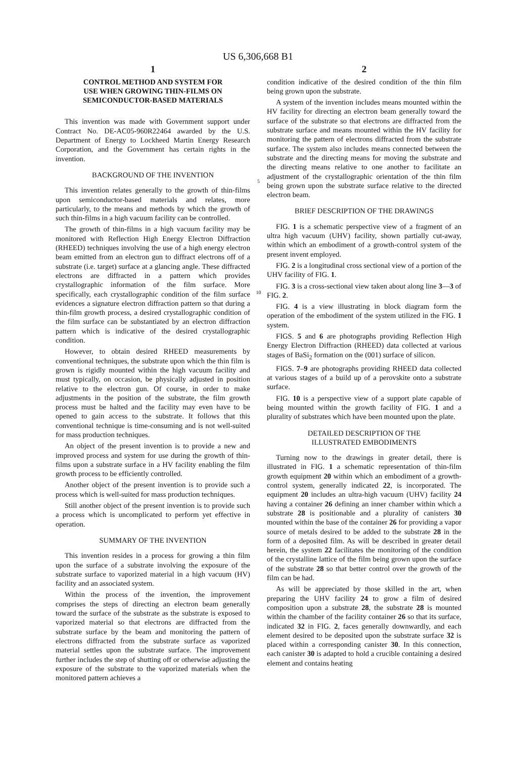US 6,306,668 B1
1
CONTROL METHOD AND SYSTEM FOR
USE WHEN GROWING THIN-FILMS ON
SEMICONDUCTOR-BASED MATERIALS
This invention was made with Government support under Contract No. DE-AC05-960R22464 awarded by the U.S. Department of Energy to Lockheed Martin Energy Research Corporation, and the Government has certain rights in the invention.
BACKGROUND OF THE INVENTION
This invention relates generally to the growth of thin-films upon semiconductor-based materials and relates, more particularly, to the means and methods by which the growth of such thin-films in a high vacuum facility can be controlled.
The growth of thin-films in a high vacuum facility may be monitored with Reflection High Energy Electron Diffraction (RHEED) techniques involving the use of a high energy electron beam emitted from an electron gun to diffract electrons off of a substrate (i.e. target) surface at a glancing angle. These diffracted electrons are diffracted in a pattern which provides crystallographic information of the film surface. More specifically, each crystallographic condition of the film surface evidences a signature electron diffraction pattern so that during a thin-film growth process, a desired crystallographic condition of the film surface can be substantiated by an electron diffraction pattern which is indicative of the desired crystallographic condition.
However, to obtain desired RHEED measurements by conventional techniques, the substrate upon which the thin film is grown is rigidly mounted within the high vacuum facility and must typically, on occasion, be physically adjusted in position relative to the electron gun. Of course, in order to make adjustments in the position of the substrate, the film growth process must be halted and the facility may even have to be opened to gain access to the substrate. It follows that this conventional technique is time-consuming and is not well-suited for mass production techniques.
An object of the present invention is to provide a new and improved process and system for use during the growth of thin-films upon a substrate surface in a HV facility enabling the film growth process to be efficiently controlled.
Another object of the present invention is to provide such a process which is well-suited for mass production techniques.
Still another object of the present invention is to provide such a process which is uncomplicated to perform yet effective in operation.
SUMMARY OF THE INVENTION
This invention resides in a process for growing a thin film upon the surface of a substrate involving the exposure of the substrate surface to vaporized material in a high vacuum (HV) facility and an associated system.
Within the process of the invention, the improvement comprises the steps of directing an electron beam generally toward the surface of the substrate as the substrate is exposed to vaporized material so that electrons are diffracted from the substrate surface by the beam and monitoring the pattern of electrons diffracted from the substrate surface as vaporized material settles upon the substrate surface. The improvement further includes the step of shutting off or otherwise adjusting the exposure of the substrate to the vaporized materials when the monitored pattern achieves a
5
10
2
condition indicative of the desired condition of the thin film being grown upon the substrate.
A system of the invention includes means mounted within the HV facility for directing an electron beam generally toward the surface of the substrate so that electrons are diffracted from the substrate surface and means mounted within the HV facility for monitoring the pattern of electrons diffracted from the substrate surface. The system also includes means connected between the substrate and the directing means for moving the substrate and the directing means relative to one another to facilitate an adjustment of the crystallographic orientation of the thin film being grown upon the substrate surface relative to the directed electron beam.
BRIEF DESCRIPTION OF THE DRAWINGS
FIG. 1 is a schematic perspective view of a fragment of an ultra high vacuum (UHV) facility, shown partially cut-away, within which an embodiment of a growth-control system of the present invent employed.
FIG. 2 is a longitudinal cross sectional view of a portion of the UHV facility of FIG. 1.
FIG. 3 is a cross-sectional view taken about along line 3—3 of FIG. 2.
FIG. 4 is a view illustrating in block diagram form the operation of the embodiment of the system utilized in the FIG. 1 system.
FIGS. 5 and 6 are photographs providing Reflection High Energy Electron Diffraction (RHEED) data collected at various stages of BaSi<sub>2</sub> formation on the (001) surface of silicon.
FIGS. 7–9 are photographs providing RHEED data collected at various stages of a build up of a perovskite onto a substrate surface.
FIG. 10 is a perspective view of a support plate capable of being mounted within the growth facility of FIG. 1 and a plurality of substrates which have been mounted upon the plate.
DETAILED DESCRIPTION OF THE
ILLUSTRATED EMBODIMENTS
Turning now to the drawings in greater detail, there is illustrated in FIG. 1 a schematic representation of thin-film growth equipment 20 within which an embodiment of a growth-control system, generally indicated 22, is incorporated. The equipment 20 includes an ultra-high vacuum (UHV) facility 24 having a container 26 defining an inner chamber within which a substrate 28 is positionable and a plurality of canisters 30 mounted within the base of the container 26 for providing a vapor source of metals desired to be added to the substrate 28 in the form of a deposited film. As will be described in greater detail herein, the system 22 facilitates the monitoring of the condition of the crystalline lattice of the film being grown upon the surface of the substrate 28 so that better control over the growth of the film can be had.
As will be appreciated by those skilled in the art, when preparing the UHV facility 24 to grow a film of desired composition upon a substrate 28, the substrate 28 is mounted within the chamber of the facility container 26 so that its surface, indicated 32 in FIG. 2, faces generally downwardly, and each element desired to be deposited upon the substrate surface 32 is placed within a corresponding canister 30. In this connection, each canister 30 is adapted to hold a crucible containing a desired element and contains heating